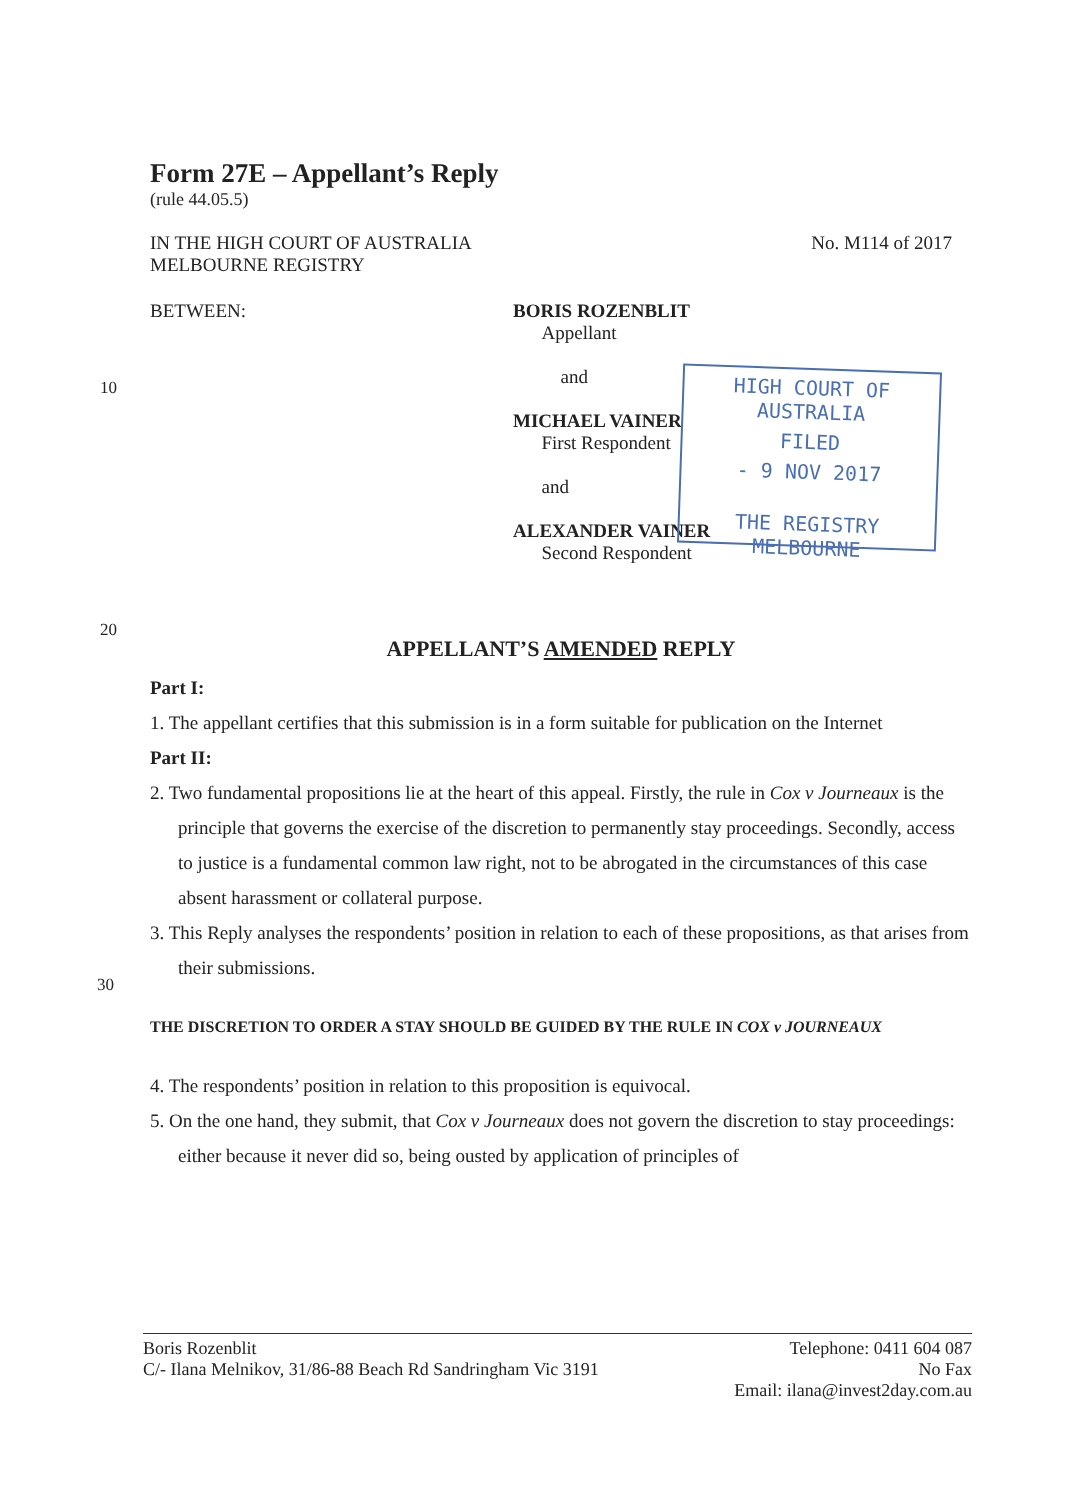Form 27E – Appellant’s Reply
(rule 44.05.5)
IN THE HIGH COURT OF AUSTRALIA
MELBOURNE REGISTRY
No. M114 of 2017
BETWEEN: BORIS ROZENBLIT
Appellant
and
MICHAEL VAINER
First Respondent
and
ALEXANDER VAINER
Second Respondent
APPELLANT’S AMENDED REPLY
Part I:
1. The appellant certifies that this submission is in a form suitable for publication on the Internet
Part II:
2. Two fundamental propositions lie at the heart of this appeal. Firstly, the rule in Cox v Journeaux is the principle that governs the exercise of the discretion to permanently stay proceedings. Secondly, access to justice is a fundamental common law right, not to be abrogated in the circumstances of this case absent harassment or collateral purpose.
3. This Reply analyses the respondents’ position in relation to each of these propositions, as that arises from their submissions.
THE DISCRETION TO ORDER A STAY SHOULD BE GUIDED BY THE RULE IN COX v JOURNEAUX
4. The respondents’ position in relation to this proposition is equivocal.
5. On the one hand, they submit, that Cox v Journeaux does not govern the discretion to stay proceedings: either because it never did so, being ousted by application of principles of
10
20
30
HIGH COURT OF AUSTRALIA
FILED
- 9 NOV 2017
THE REGISTRY MELBOURNE
Boris Rozenblit
C/- Ilana Melnikov, 31/86-88 Beach Rd Sandringham Vic 3191
Telephone: 0411 604 087
No Fax
Email: ilana@invest2day.com.au